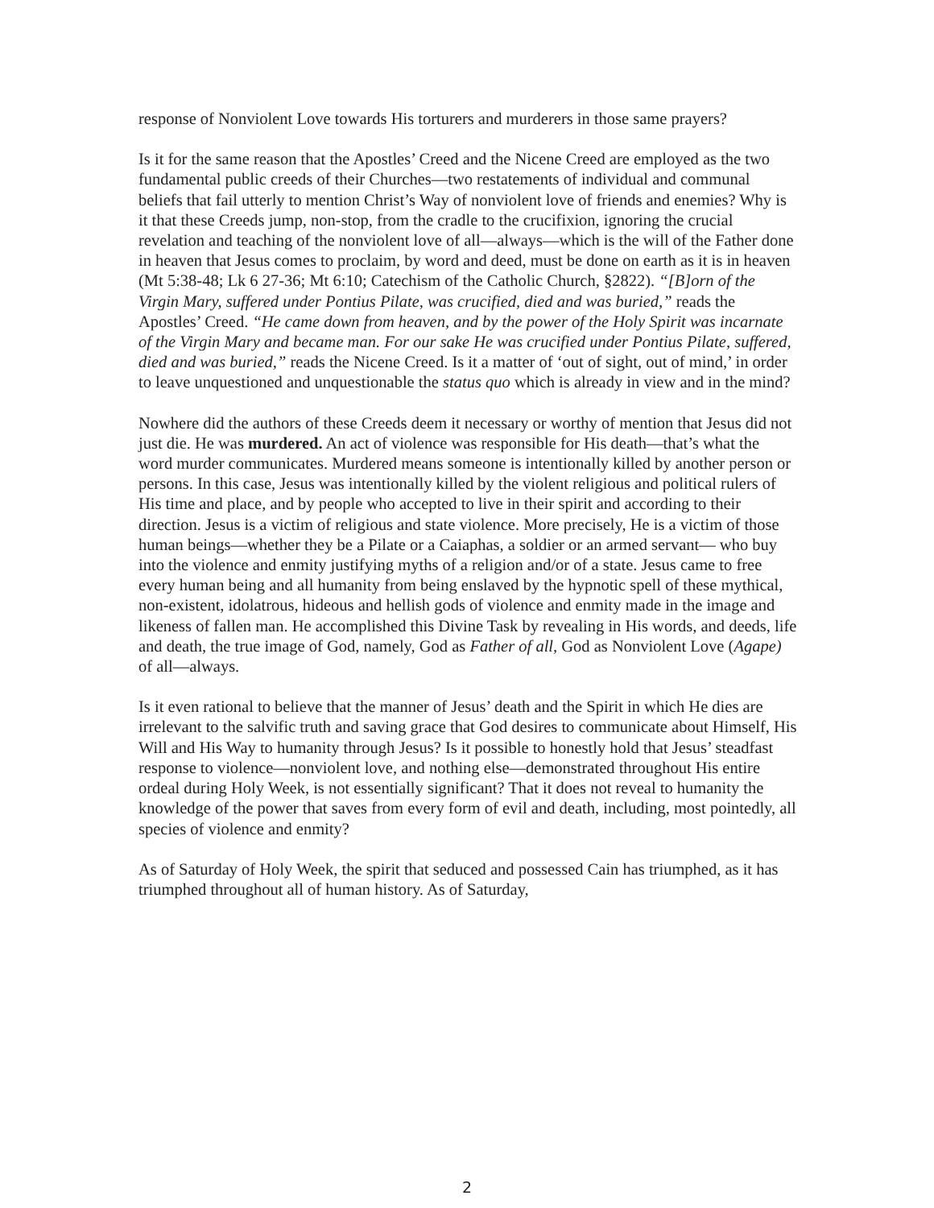response of Nonviolent Love towards His torturers and murderers in those same prayers?
Is it for the same reason that the Apostles’ Creed and the Nicene Creed are employed as the two fundamental public creeds of their Churches—two restatements of individual and communal beliefs that fail utterly to mention Christ’s Way of nonviolent love of friends and enemies? Why is it that these Creeds jump, non-stop, from the cradle to the crucifixion, ignoring the crucial revelation and teaching of the nonviolent love of all—always—which is the will of the Father done in heaven that Jesus comes to proclaim, by word and deed, must be done on earth as it is in heaven (Mt 5:38-48; Lk 6 27-36; Mt 6:10; Catechism of the Catholic Church, §2822). “[B]orn of the Virgin Mary, suffered under Pontius Pilate, was crucified, died and was buried,” reads the Apostles’ Creed. “He came down from heaven, and by the power of the Holy Spirit was incarnate of the Virgin Mary and became man. For our sake He was crucified under Pontius Pilate, suffered, died and was buried,” reads the Nicene Creed. Is it a matter of ‘out of sight, out of mind,’ in order to leave unquestioned and unquestionable the status quo which is already in view and in the mind?
Nowhere did the authors of these Creeds deem it necessary or worthy of mention that Jesus did not just die. He was murdered. An act of violence was responsible for His death—that’s what the word murder communicates. Murdered means someone is intentionally killed by another person or persons. In this case, Jesus was intentionally killed by the violent religious and political rulers of His time and place, and by people who accepted to live in their spirit and according to their direction. Jesus is a victim of religious and state violence. More precisely, He is a victim of those human beings—whether they be a Pilate or a Caiaphas, a soldier or an armed servant— who buy into the violence and enmity justifying myths of a religion and/or of a state. Jesus came to free every human being and all humanity from being enslaved by the hypnotic spell of these mythical, non-existent, idolatrous, hideous and hellish gods of violence and enmity made in the image and likeness of fallen man. He accomplished this Divine Task by revealing in His words, and deeds, life and death, the true image of God, namely, God as Father of all, God as Nonviolent Love (Agape) of all—always.
Is it even rational to believe that the manner of Jesus’ death and the Spirit in which He dies are irrelevant to the salvific truth and saving grace that God desires to communicate about Himself, His Will and His Way to humanity through Jesus? Is it possible to honestly hold that Jesus’ steadfast response to violence—nonviolent love, and nothing else—demonstrated throughout His entire ordeal during Holy Week, is not essentially significant? That it does not reveal to humanity the knowledge of the power that saves from every form of evil and death, including, most pointedly, all species of violence and enmity?
As of Saturday of Holy Week, the spirit that seduced and possessed Cain has triumphed, as it has triumphed throughout all of human history. As of Saturday,
2